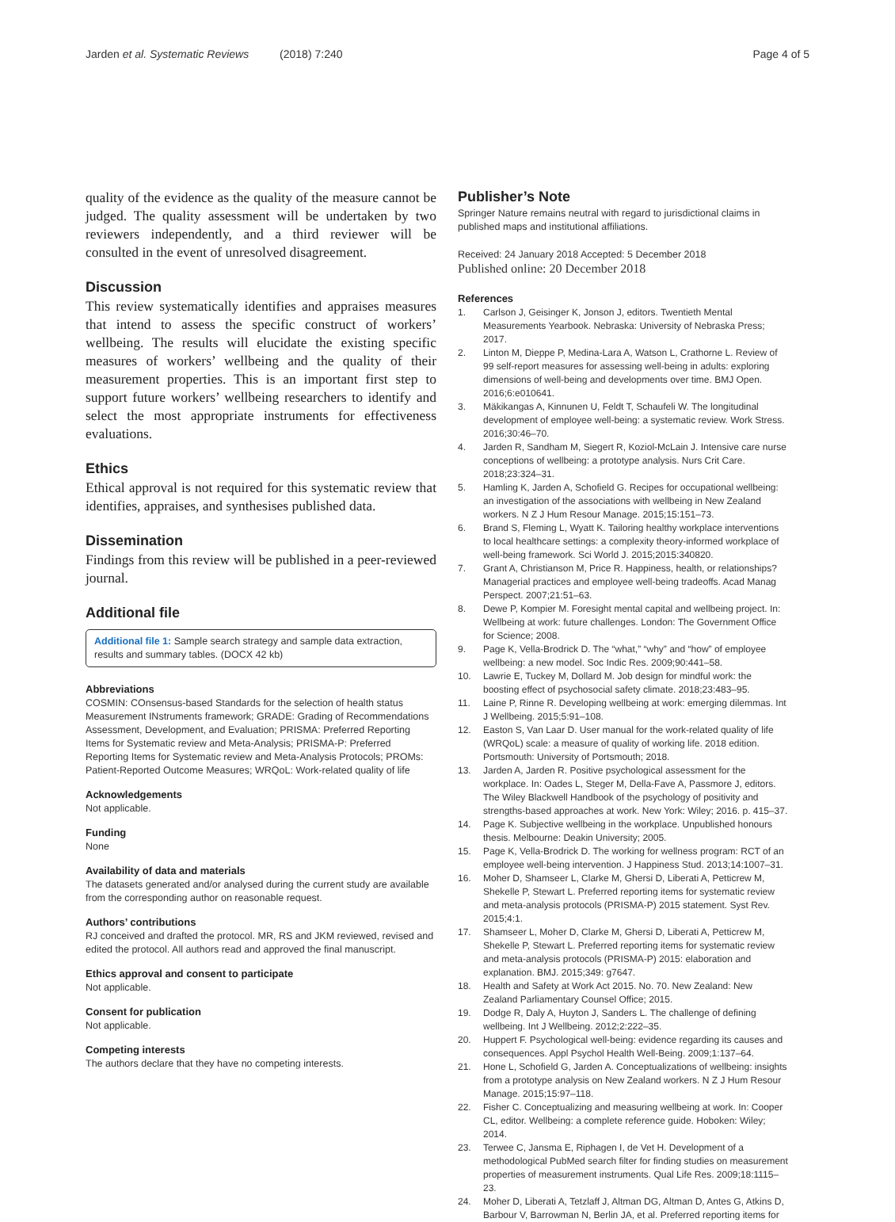Jarden et al. Systematic Reviews (2018) 7:240
Page 4 of 5
quality of the evidence as the quality of the measure cannot be judged. The quality assessment will be undertaken by two reviewers independently, and a third reviewer will be consulted in the event of unresolved disagreement.
Discussion
This review systematically identifies and appraises measures that intend to assess the specific construct of workers’ wellbeing. The results will elucidate the existing specific measures of workers’ wellbeing and the quality of their measurement properties. This is an important first step to support future workers’ wellbeing researchers to identify and select the most appropriate instruments for effectiveness evaluations.
Ethics
Ethical approval is not required for this systematic review that identifies, appraises, and synthesises published data.
Dissemination
Findings from this review will be published in a peer-reviewed journal.
Additional file
Additional file 1: Sample search strategy and sample data extraction, results and summary tables. (DOCX 42 kb)
Abbreviations
COSMIN: COnsensus-based Standards for the selection of health status Measurement INstruments framework; GRADE: Grading of Recommendations Assessment, Development, and Evaluation; PRISMA: Preferred Reporting Items for Systematic review and Meta-Analysis; PRISMA-P: Preferred Reporting Items for Systematic review and Meta-Analysis Protocols; PROMs: Patient-Reported Outcome Measures; WRQoL: Work-related quality of life
Acknowledgements
Not applicable.
Funding
None
Availability of data and materials
The datasets generated and/or analysed during the current study are available from the corresponding author on reasonable request.
Authors’ contributions
RJ conceived and drafted the protocol. MR, RS and JKM reviewed, revised and edited the protocol. All authors read and approved the final manuscript.
Ethics approval and consent to participate
Not applicable.
Consent for publication
Not applicable.
Competing interests
The authors declare that they have no competing interests.
Publisher’s Note
Springer Nature remains neutral with regard to jurisdictional claims in published maps and institutional affiliations.
Received: 24 January 2018 Accepted: 5 December 2018
Published online: 20 December 2018
References
1. Carlson J, Geisinger K, Jonson J, editors. Twentieth Mental Measurements Yearbook. Nebraska: University of Nebraska Press; 2017.
2. Linton M, Dieppe P, Medina-Lara A, Watson L, Crathorne L. Review of 99 self-report measures for assessing well-being in adults: exploring dimensions of well-being and developments over time. BMJ Open. 2016;6:e010641.
3. Mäkikangas A, Kinnunen U, Feldt T, Schaufeli W. The longitudinal development of employee well-being: a systematic review. Work Stress. 2016;30:46–70.
4. Jarden R, Sandham M, Siegert R, Koziol-McLain J. Intensive care nurse conceptions of wellbeing: a prototype analysis. Nurs Crit Care. 2018;23:324–31.
5. Hamling K, Jarden A, Schofield G. Recipes for occupational wellbeing: an investigation of the associations with wellbeing in New Zealand workers. N Z J Hum Resour Manage. 2015;15:151–73.
6. Brand S, Fleming L, Wyatt K. Tailoring healthy workplace interventions to local healthcare settings: a complexity theory-informed workplace of well-being framework. Sci World J. 2015;2015:340820.
7. Grant A, Christianson M, Price R. Happiness, health, or relationships? Managerial practices and employee well-being tradeoffs. Acad Manag Perspect. 2007;21:51–63.
8. Dewe P, Kompier M. Foresight mental capital and wellbeing project. In: Wellbeing at work: future challenges. London: The Government Office for Science; 2008.
9. Page K, Vella-Brodrick D. The “what,” “why” and “how” of employee wellbeing: a new model. Soc Indic Res. 2009;90:441–58.
10. Lawrie E, Tuckey M, Dollard M. Job design for mindful work: the boosting effect of psychosocial safety climate. 2018;23:483–95.
11. Laine P, Rinne R. Developing wellbeing at work: emerging dilemmas. Int J Wellbeing. 2015;5:91–108.
12. Easton S, Van Laar D. User manual for the work-related quality of life (WRQoL) scale: a measure of quality of working life. 2018 edition. Portsmouth: University of Portsmouth; 2018.
13. Jarden A, Jarden R. Positive psychological assessment for the workplace. In: Oades L, Steger M, Della-Fave A, Passmore J, editors. The Wiley Blackwell Handbook of the psychology of positivity and strengths-based approaches at work. New York: Wiley; 2016. p. 415–37.
14. Page K. Subjective wellbeing in the workplace. Unpublished honours thesis. Melbourne: Deakin University; 2005.
15. Page K, Vella-Brodrick D. The working for wellness program: RCT of an employee well-being intervention. J Happiness Stud. 2013;14:1007–31.
16. Moher D, Shamseer L, Clarke M, Ghersi D, Liberati A, Petticrew M, Shekelle P, Stewart L. Preferred reporting items for systematic review and meta-analysis protocols (PRISMA-P) 2015 statement. Syst Rev. 2015;4:1.
17. Shamseer L, Moher D, Clarke M, Ghersi D, Liberati A, Petticrew M, Shekelle P, Stewart L. Preferred reporting items for systematic review and meta-analysis protocols (PRISMA-P) 2015: elaboration and explanation. BMJ. 2015;349: g7647.
18. Health and Safety at Work Act 2015. No. 70. New Zealand: New Zealand Parliamentary Counsel Office; 2015.
19. Dodge R, Daly A, Huyton J, Sanders L. The challenge of defining wellbeing. Int J Wellbeing. 2012;2:222–35.
20. Huppert F. Psychological well-being: evidence regarding its causes and consequences. Appl Psychol Health Well-Being. 2009;1:137–64.
21. Hone L, Schofield G, Jarden A. Conceptualizations of wellbeing: insights from a prototype analysis on New Zealand workers. N Z J Hum Resour Manage. 2015;15:97–118.
22. Fisher C. Conceptualizing and measuring wellbeing at work. In: Cooper CL, editor. Wellbeing: a complete reference guide. Hoboken: Wiley; 2014.
23. Terwee C, Jansma E, Riphagen I, de Vet H. Development of a methodological PubMed search filter for finding studies on measurement properties of measurement instruments. Qual Life Res. 2009;18:1115–23.
24. Moher D, Liberati A, Tetzlaff J, Altman DG, Altman D, Antes G, Atkins D, Barbour V, Barrowman N, Berlin JA, et al. Preferred reporting items for